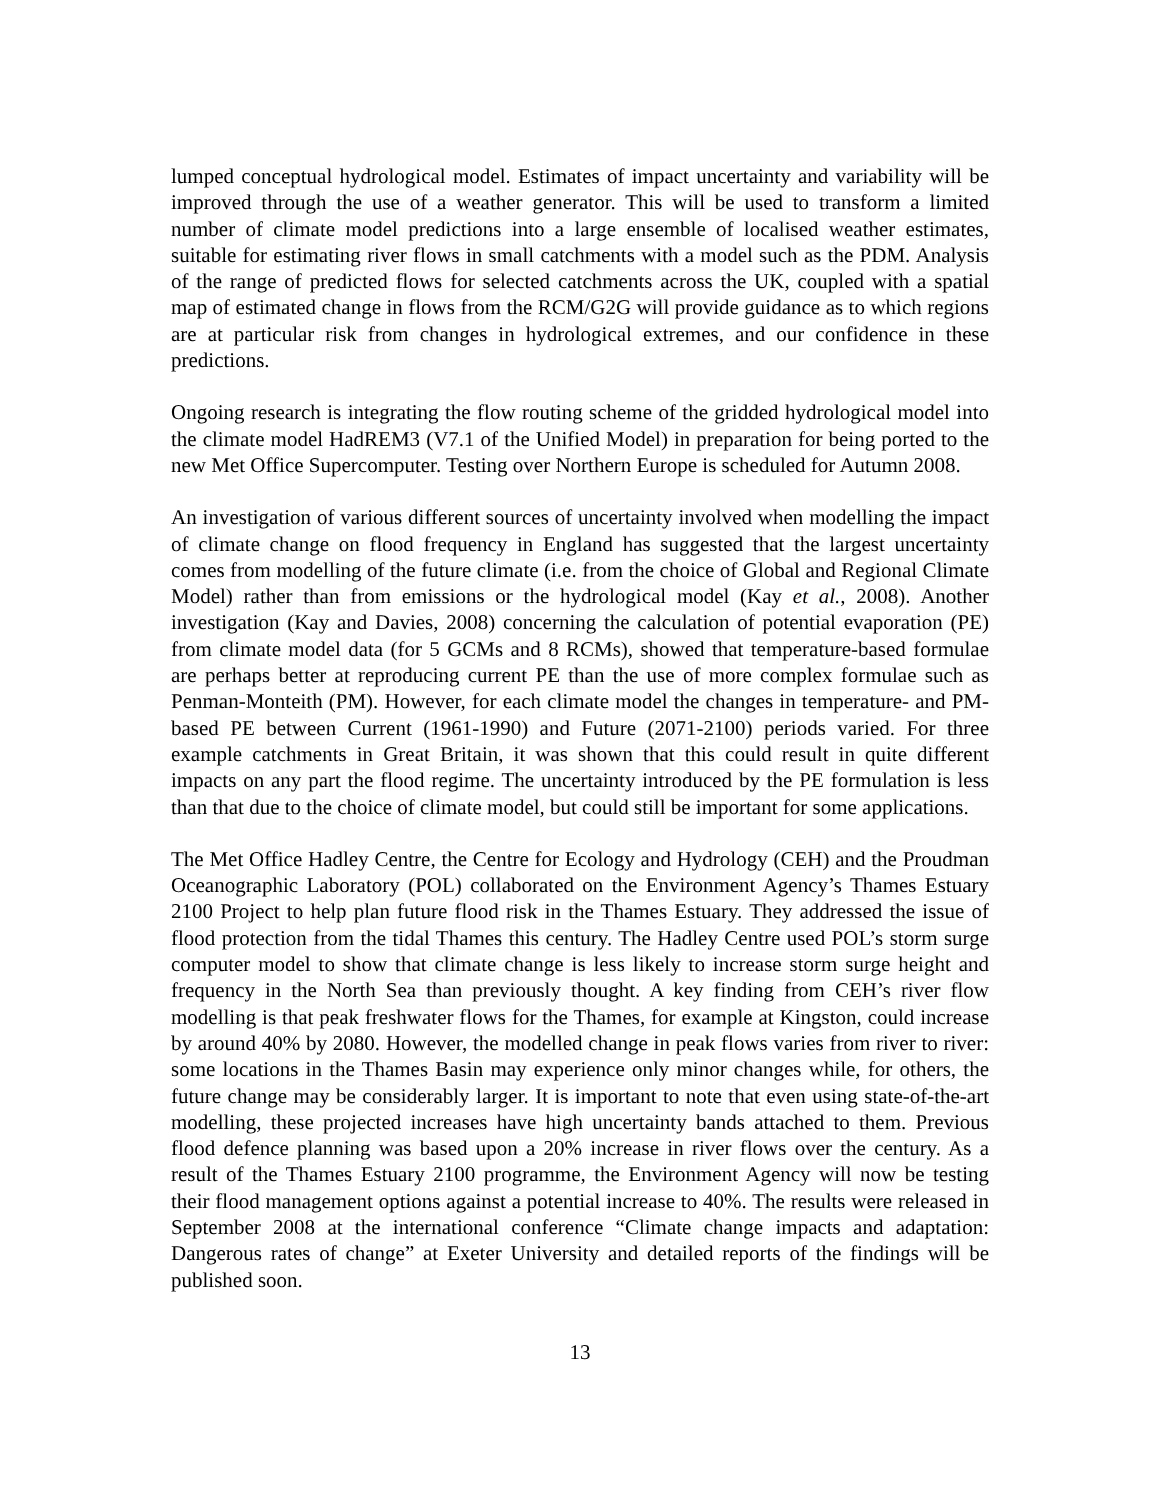lumped conceptual hydrological model. Estimates of impact uncertainty and variability will be improved through the use of a weather generator. This will be used to transform a limited number of climate model predictions into a large ensemble of localised weather estimates, suitable for estimating river flows in small catchments with a model such as the PDM. Analysis of the range of predicted flows for selected catchments across the UK, coupled with a spatial map of estimated change in flows from the RCM/G2G will provide guidance as to which regions are at particular risk from changes in hydrological extremes, and our confidence in these predictions.
Ongoing research is integrating the flow routing scheme of the gridded hydrological model into the climate model HadREM3 (V7.1 of the Unified Model) in preparation for being ported to the new Met Office Supercomputer. Testing over Northern Europe is scheduled for Autumn 2008.
An investigation of various different sources of uncertainty involved when modelling the impact of climate change on flood frequency in England has suggested that the largest uncertainty comes from modelling of the future climate (i.e. from the choice of Global and Regional Climate Model) rather than from emissions or the hydrological model (Kay et al., 2008). Another investigation (Kay and Davies, 2008) concerning the calculation of potential evaporation (PE) from climate model data (for 5 GCMs and 8 RCMs), showed that temperature-based formulae are perhaps better at reproducing current PE than the use of more complex formulae such as Penman-Monteith (PM). However, for each climate model the changes in temperature- and PM-based PE between Current (1961-1990) and Future (2071-2100) periods varied. For three example catchments in Great Britain, it was shown that this could result in quite different impacts on any part the flood regime. The uncertainty introduced by the PE formulation is less than that due to the choice of climate model, but could still be important for some applications.
The Met Office Hadley Centre, the Centre for Ecology and Hydrology (CEH) and the Proudman Oceanographic Laboratory (POL) collaborated on the Environment Agency’s Thames Estuary 2100 Project to help plan future flood risk in the Thames Estuary. They addressed the issue of flood protection from the tidal Thames this century. The Hadley Centre used POL’s storm surge computer model to show that climate change is less likely to increase storm surge height and frequency in the North Sea than previously thought. A key finding from CEH’s river flow modelling is that peak freshwater flows for the Thames, for example at Kingston, could increase by around 40% by 2080. However, the modelled change in peak flows varies from river to river: some locations in the Thames Basin may experience only minor changes while, for others, the future change may be considerably larger. It is important to note that even using state-of-the-art modelling, these projected increases have high uncertainty bands attached to them. Previous flood defence planning was based upon a 20% increase in river flows over the century. As a result of the Thames Estuary 2100 programme, the Environment Agency will now be testing their flood management options against a potential increase to 40%. The results were released in September 2008 at the international conference “Climate change impacts and adaptation: Dangerous rates of change” at Exeter University and detailed reports of the findings will be published soon.
13